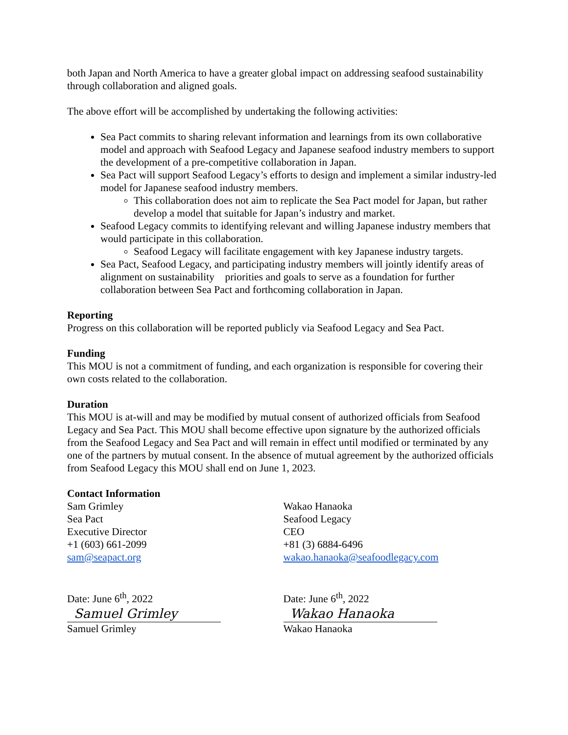both Japan and North America to have a greater global impact on addressing seafood sustainability through collaboration and aligned goals.
The above effort will be accomplished by undertaking the following activities:
Sea Pact commits to sharing relevant information and learnings from its own collaborative model and approach with Seafood Legacy and Japanese seafood industry members to support the development of a pre-competitive collaboration in Japan.
Sea Pact will support Seafood Legacy’s efforts to design and implement a similar industry-led model for Japanese seafood industry members.
This collaboration does not aim to replicate the Sea Pact model for Japan, but rather develop a model that suitable for Japan’s industry and market.
Seafood Legacy commits to identifying relevant and willing Japanese industry members that would participate in this collaboration.
Seafood Legacy will facilitate engagement with key Japanese industry targets.
Sea Pact, Seafood Legacy, and participating industry members will jointly identify areas of alignment on sustainability priorities and goals to serve as a foundation for further collaboration between Sea Pact and forthcoming collaboration in Japan.
Reporting
Progress on this collaboration will be reported publicly via Seafood Legacy and Sea Pact.
Funding
This MOU is not a commitment of funding, and each organization is responsible for covering their own costs related to the collaboration.
Duration
This MOU is at-will and may be modified by mutual consent of authorized officials from Seafood Legacy and Sea Pact. This MOU shall become effective upon signature by the authorized officials from the Seafood Legacy and Sea Pact and will remain in effect until modified or terminated by any one of the partners by mutual consent. In the absence of mutual agreement by the authorized officials from Seafood Legacy this MOU shall end on June 1, 2023.
Contact Information
Sam Grimley
Sea Pact
Executive Director
+1 (603) 661-2099
sam@seapact.org
Date: June 6<sup>th</sup>, 2022
Samuel Grimley
Samuel Grimley
Wakao Hanaoka
Seafood Legacy
CEO
+81 (3) 6884-6496
wakao.hanaoka@seafoodlegacy.com
Date: June 6<sup>th</sup>, 2022
Wakao Hanaoka
Wakao Hanaoka